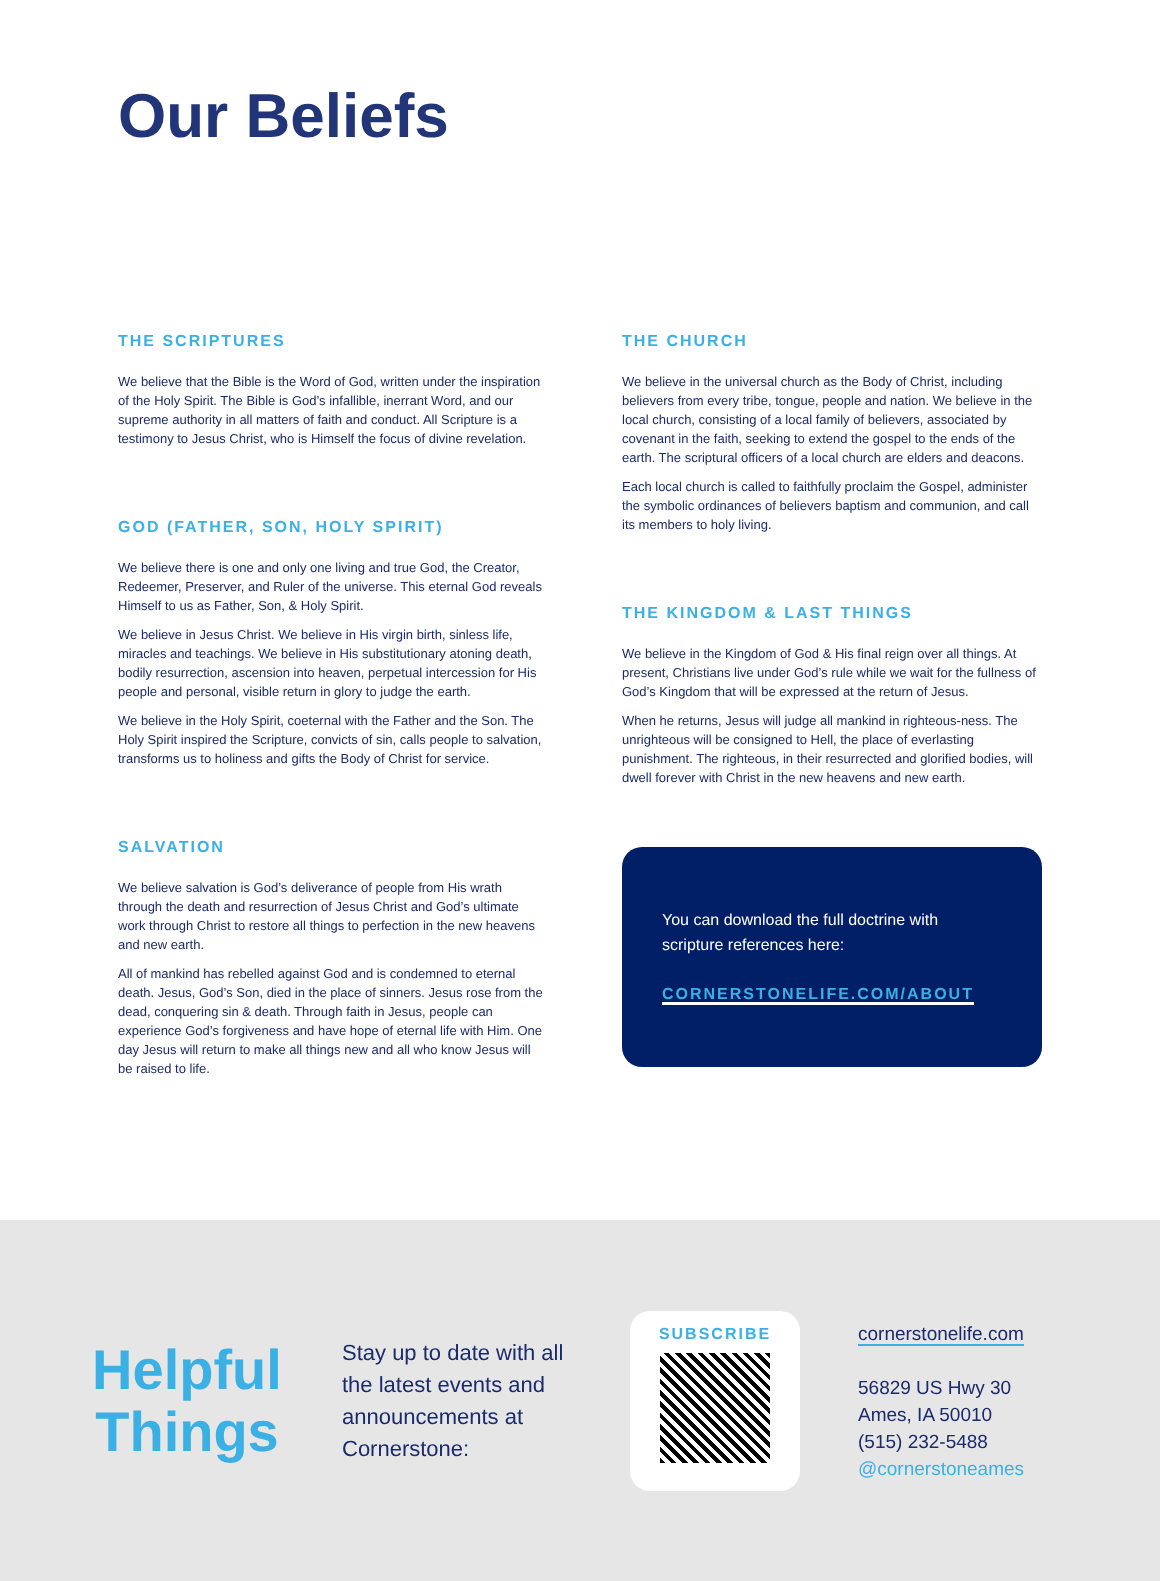Our Beliefs
THE SCRIPTURES
We believe that the Bible is the Word of God, written under the inspiration of the Holy Spirit. The Bible is God’s infallible, inerrant Word, and our supreme authority in all matters of faith and conduct. All Scripture is a testimony to Jesus Christ, who is Himself the focus of divine revelation.
GOD (FATHER, SON, HOLY SPIRIT)
We believe there is one and only one living and true God, the Creator, Redeemer, Preserver, and Ruler of the universe. This eternal God reveals Himself to us as Father, Son, & Holy Spirit.
We believe in Jesus Christ. We believe in His virgin birth, sinless life, miracles and teachings. We believe in His substitutionary atoning death, bodily resurrection, ascension into heaven, perpetual intercession for His people and personal, visible return in glory to judge the earth.
We believe in the Holy Spirit, coeternal with the Father and the Son. The Holy Spirit inspired the Scripture, convicts of sin, calls people to salvation, transforms us to holiness and gifts the Body of Christ for service.
SALVATION
We believe salvation is God’s deliverance of people from His wrath through the death and resurrection of Jesus Christ and God’s ultimate work through Christ to restore all things to perfection in the new heavens and new earth.
All of mankind has rebelled against God and is condemned to eternal death. Jesus, God’s Son, died in the place of sinners. Jesus rose from the dead, conquering sin & death. Through faith in Jesus, people can experience God’s forgiveness and have hope of eternal life with Him. One day Jesus will return to make all things new and all who know Jesus will be raised to life.
THE CHURCH
We believe in the universal church as the Body of Christ, including believers from every tribe, tongue, people and nation. We believe in the local church, consisting of a local family of believers, associated by covenant in the faith, seeking to extend the gospel to the ends of the earth. The scriptural officers of a local church are elders and deacons.
Each local church is called to faithfully proclaim the Gospel, administer the symbolic ordinances of believers baptism and communion, and call its members to holy living.
THE KINGDOM & LAST THINGS
We believe in the Kingdom of God & His final reign over all things. At present, Christians live under God’s rule while we wait for the fullness of God’s Kingdom that will be expressed at the return of Jesus.
When he returns, Jesus will judge all mankind in righteous-ness. The unrighteous will be consigned to Hell, the place of everlasting punishment. The righteous, in their resurrected and glorified bodies, will dwell forever with Christ in the new heavens and new earth.
You can download the full doctrine with scripture references here:
CORNERSTONELIFE.COM/ABOUT
Helpful Things
Stay up to date with all the latest events and announcements at Cornerstone:
SUBSCRIBE
cornerstonelife.com
56829 US Hwy 30
Ames, IA 50010
(515) 232-5488
@cornerstoneames